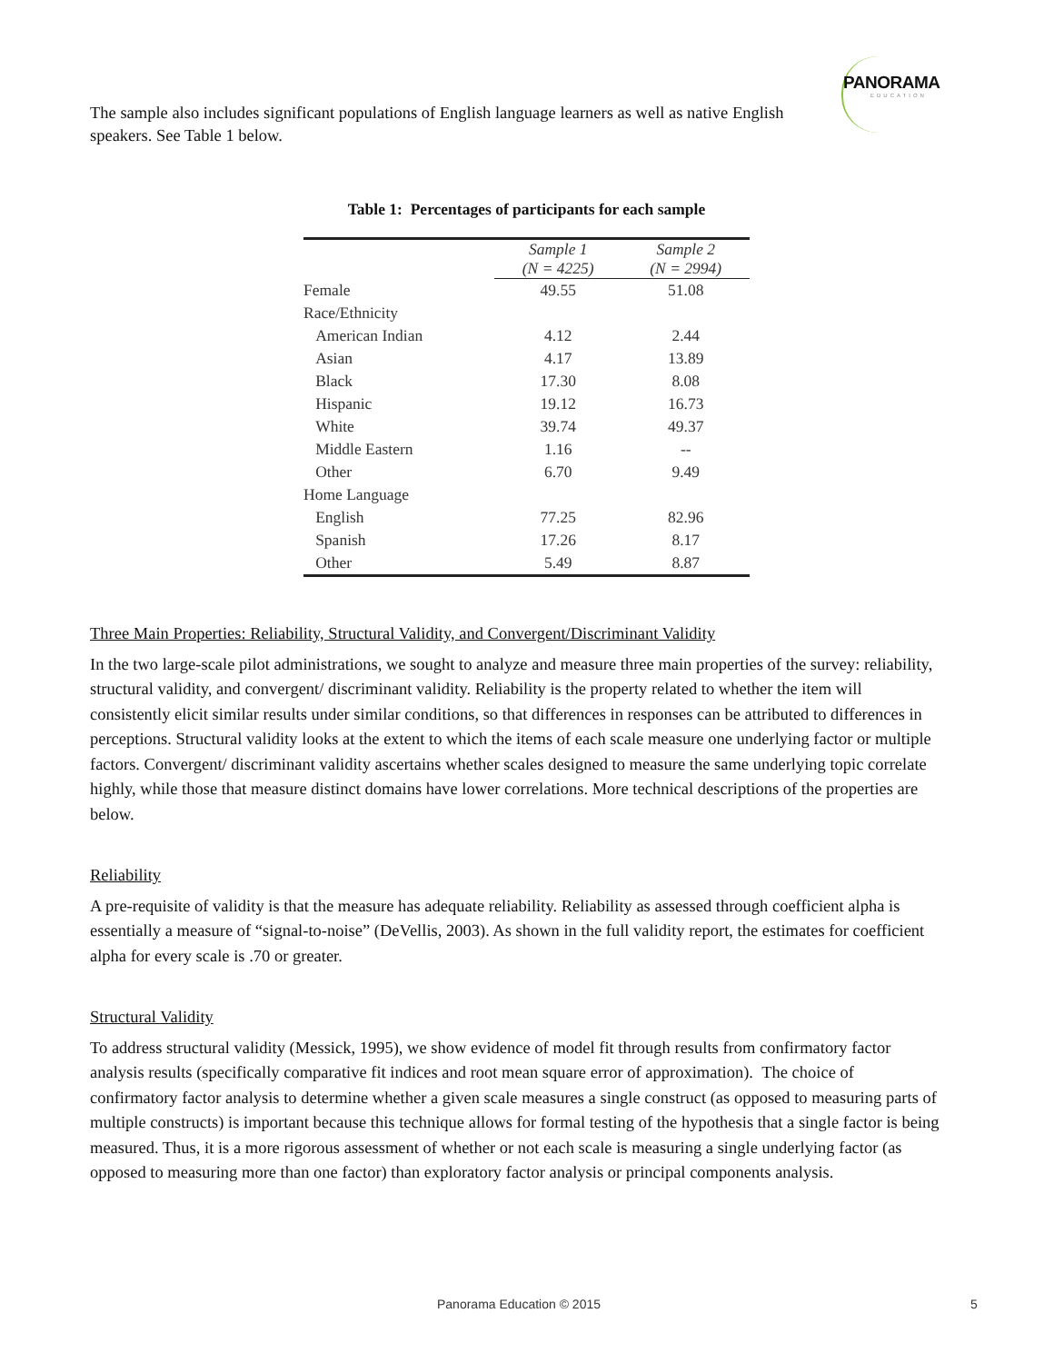PANORAMA
EDUCATION
The sample also includes significant populations of English language learners as well as native English speakers. See Table 1 below.
Table 1: Percentages of participants for each sample
| | Sample 1 (N = 4225) | Sample 2 (N = 2994) |
| --- | --- | --- |
| Female | 49.55 | 51.08 |
| Race/Ethnicity | | |
| American Indian | 4.12 | 2.44 |
| Asian | 4.17 | 13.89 |
| Black | 17.30 | 8.08 |
| Hispanic | 19.12 | 16.73 |
| White | 39.74 | 49.37 |
| Middle Eastern | 1.16 | -- |
| Other | 6.70 | 9.49 |
| Home Language | | |
| English | 77.25 | 82.96 |
| Spanish | 17.26 | 8.17 |
| Other | 5.49 | 8.87 |
Three Main Properties: Reliability, Structural Validity, and Convergent/Discriminant Validity
In the two large-scale pilot administrations, we sought to analyze and measure three main properties of the survey: reliability, structural validity, and convergent/ discriminant validity. Reliability is the property related to whether the item will consistently elicit similar results under similar conditions, so that differences in responses can be attributed to differences in perceptions. Structural validity looks at the extent to which the items of each scale measure one underlying factor or multiple factors. Convergent/ discriminant validity ascertains whether scales designed to measure the same underlying topic correlate highly, while those that measure distinct domains have lower correlations. More technical descriptions of the properties are below.
Reliability
A pre-requisite of validity is that the measure has adequate reliability. Reliability as assessed through coefficient alpha is essentially a measure of “signal-to-noise” (DeVellis, 2003). As shown in the full validity report, the estimates for coefficient alpha for every scale is .70 or greater.
Structural Validity
To address structural validity (Messick, 1995), we show evidence of model fit through results from confirmatory factor analysis results (specifically comparative fit indices and root mean square error of approximation). The choice of confirmatory factor analysis to determine whether a given scale measures a single construct (as opposed to measuring parts of multiple constructs) is important because this technique allows for formal testing of the hypothesis that a single factor is being measured. Thus, it is a more rigorous assessment of whether or not each scale is measuring a single underlying factor (as opposed to measuring more than one factor) than exploratory factor analysis or principal components analysis.
Panorama Education © 2015 5